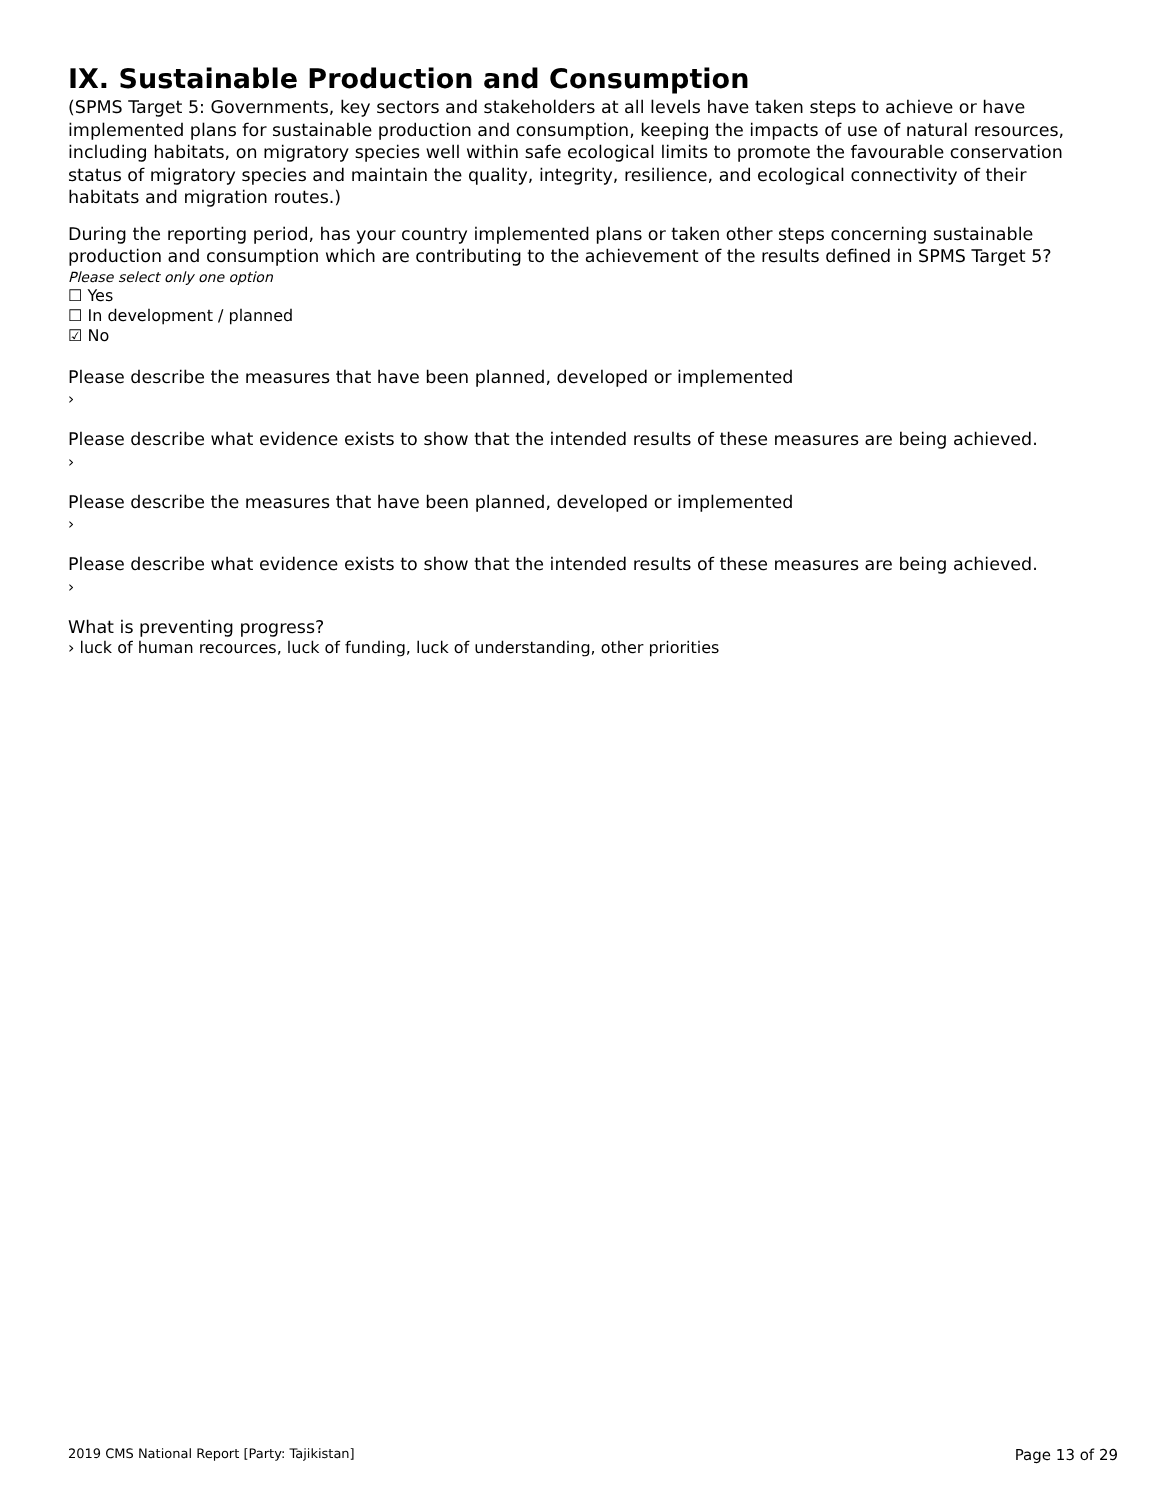IX. Sustainable Production and Consumption
(SPMS Target 5: Governments, key sectors and stakeholders at all levels have taken steps to achieve or have implemented plans for sustainable production and consumption, keeping the impacts of use of natural resources, including habitats, on migratory species well within safe ecological limits to promote the favourable conservation status of migratory species and maintain the quality, integrity, resilience, and ecological connectivity of their habitats and migration routes.)
During the reporting period, has your country implemented plans or taken other steps concerning sustainable production and consumption which are contributing to the achievement of the results defined in SPMS Target 5?
Please select only one option
☐ Yes
☐ In development / planned
☑ No
Please describe the measures that have been planned, developed or implemented
›
Please describe what evidence exists to show that the intended results of these measures are being achieved.
›
Please describe the measures that have been planned, developed or implemented
›
Please describe what evidence exists to show that the intended results of these measures are being achieved.
›
What is preventing progress?
› luck of human recources, luck of funding, luck of understanding, other priorities
2019 CMS National Report [Party: Tajikistan] Page 13 of 29